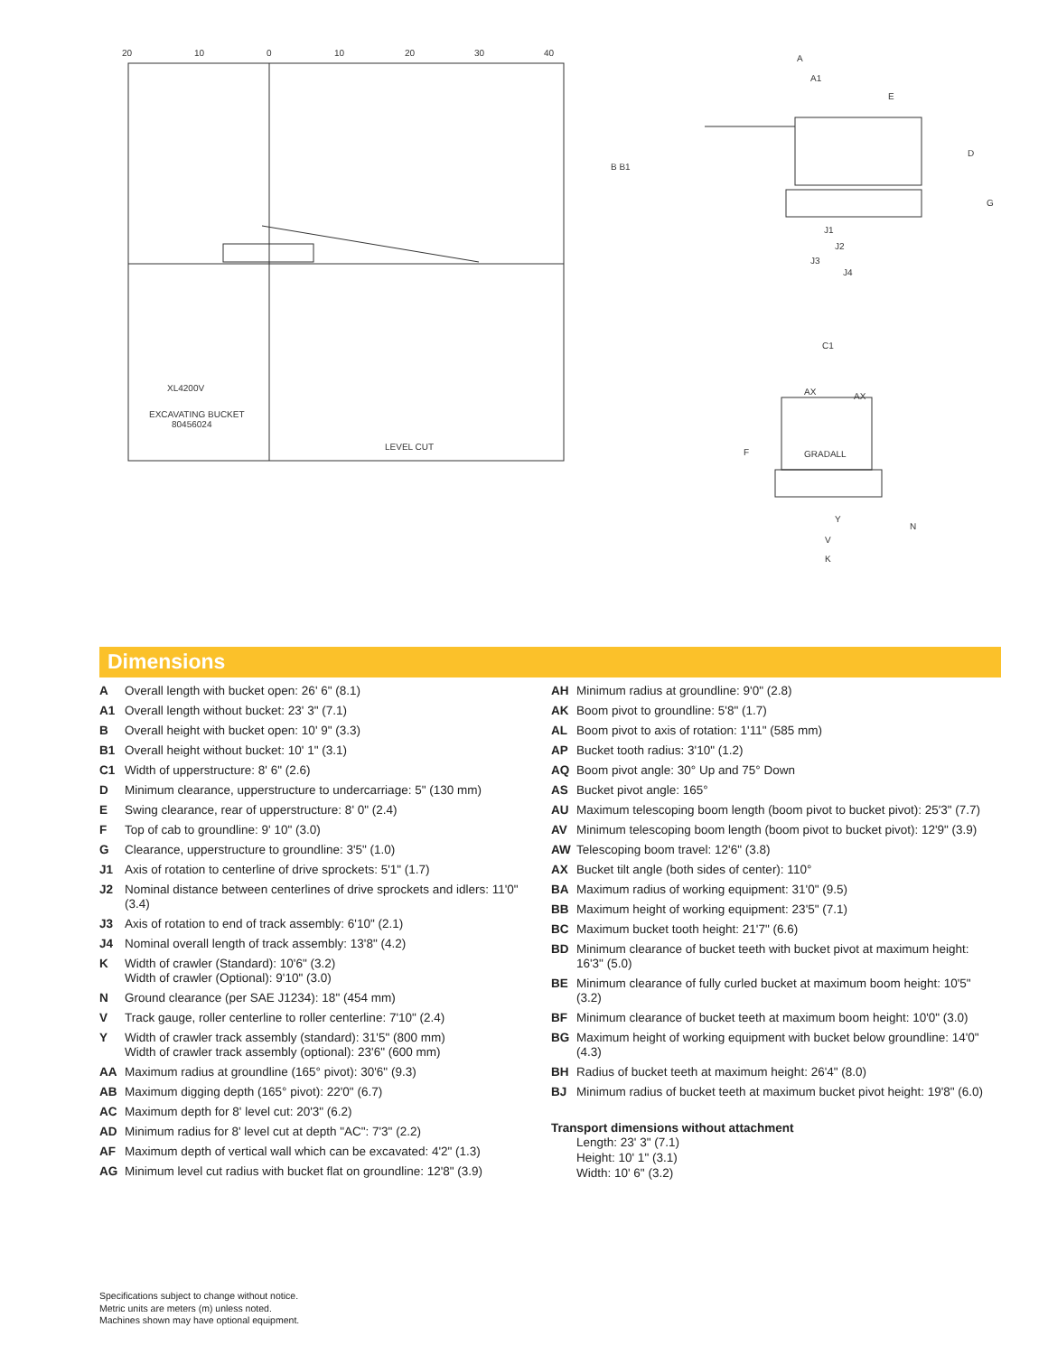20
10
0
10
20
30
40
XL4200V
EXCAVATING BUCKET
80456024
LEVEL CUT
A
A1
E
B B1
D
G
J1
J2
J3
J4
C1
AX
AX
F
GRADALL
Y
N
V
K
Dimensions
A Overall length with bucket open: 26' 6" (8.1)
A1 Overall length without bucket: 23' 3" (7.1)
B Overall height with bucket open: 10' 9" (3.3)
B1 Overall height without bucket: 10' 1" (3.1)
C1 Width of upperstructure: 8' 6" (2.6)
D Minimum clearance, upperstructure to undercarriage: 5" (130 mm)
E Swing clearance, rear of upperstructure: 8' 0" (2.4)
F Top of cab to groundline: 9' 10" (3.0)
G Clearance, upperstructure to groundline: 3'5" (1.0)
J1 Axis of rotation to centerline of drive sprockets: 5'1" (1.7)
J2 Nominal distance between centerlines of drive sprockets and idlers: 11'0" (3.4)
J3 Axis of rotation to end of track assembly: 6'10" (2.1)
J4 Nominal overall length of track assembly: 13'8" (4.2)
K Width of crawler (Standard): 10'6" (3.2)
Width of crawler (Optional): 9'10" (3.0)
N Ground clearance (per SAE J1234): 18" (454 mm)
V Track gauge, roller centerline to roller centerline: 7'10" (2.4)
Y Width of crawler track assembly (standard): 31'5" (800 mm)
Width of crawler track assembly (optional): 23'6" (600 mm)
AA Maximum radius at groundline (165° pivot): 30'6" (9.3)
AB Maximum digging depth (165° pivot): 22'0" (6.7)
AC Maximum depth for 8' level cut: 20'3" (6.2)
AD Minimum radius for 8' level cut at depth "AC": 7'3" (2.2)
AF Maximum depth of vertical wall which can be excavated: 4'2" (1.3)
AG Minimum level cut radius with bucket flat on groundline: 12'8" (3.9)
AH Minimum radius at groundline: 9'0" (2.8)
AK Boom pivot to groundline: 5'8" (1.7)
AL Boom pivot to axis of rotation: 1'11" (585 mm)
AP Bucket tooth radius: 3'10" (1.2)
AQ Boom pivot angle: 30° Up and 75° Down
AS Bucket pivot angle: 165°
AU Maximum telescoping boom length (boom pivot to bucket pivot): 25'3" (7.7)
AV Minimum telescoping boom length (boom pivot to bucket pivot): 12'9" (3.9)
AW Telescoping boom travel: 12'6" (3.8)
AX Bucket tilt angle (both sides of center): 110°
BA Maximum radius of working equipment: 31'0" (9.5)
BB Maximum height of working equipment: 23'5" (7.1)
BC Maximum bucket tooth height: 21'7" (6.6)
BD Minimum clearance of bucket teeth with bucket pivot at maximum height: 16'3" (5.0)
BE Minimum clearance of fully curled bucket at maximum boom height: 10'5" (3.2)
BF Minimum clearance of bucket teeth at maximum boom height: 10'0" (3.0)
BG Maximum height of working equipment with bucket below groundline: 14'0" (4.3)
BH Radius of bucket teeth at maximum height: 26'4" (8.0)
BJ Minimum radius of bucket teeth at maximum bucket pivot height: 19'8" (6.0)
Transport dimensions without attachment
Length: 23' 3" (7.1)
Height: 10' 1" (3.1)
Width: 10' 6" (3.2)
Specifications subject to change without notice.
Metric units are meters (m) unless noted.
Machines shown may have optional equipment.